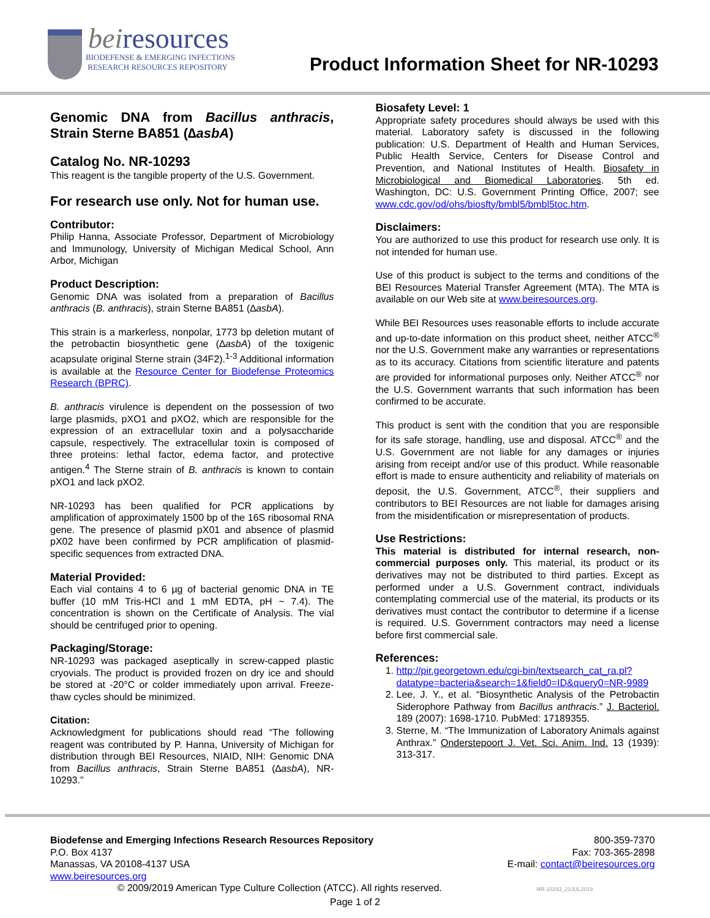beiresources
BIODEFENSE & EMERGING INFECTIONS
RESEARCH RESOURCES REPOSITORY
Product Information Sheet for NR-10293
Genomic DNA from Bacillus anthracis, Strain Sterne BA851 (∆asbA)
Catalog No. NR-10293
This reagent is the tangible property of the U.S. Government.
For research use only. Not for human use.
Contributor:
Philip Hanna, Associate Professor, Department of Microbiology and Immunology, University of Michigan Medical School, Ann Arbor, Michigan
Product Description:
Genomic DNA was isolated from a preparation of Bacillus anthracis (B. anthracis), strain Sterne BA851 (∆asbA).
This strain is a markerless, nonpolar, 1773 bp deletion mutant of the petrobactin biosynthetic gene (∆asbA) of the toxigenic acapsulate original Sterne strain (34F2).<sup>1-3</sup> Additional information is available at the Resource Center for Biodefense Proteomics Research (BPRC).
B. anthracis virulence is dependent on the possession of two large plasmids, pXO1 and pXO2, which are responsible for the expression of an extracellular toxin and a polysaccharide capsule, respectively. The extracellular toxin is composed of three proteins: lethal factor, edema factor, and protective antigen.<sup>4</sup> The Sterne strain of B. anthracis is known to contain pXO1 and lack pXO2.
NR-10293 has been qualified for PCR applications by amplification of approximately 1500 bp of the 16S ribosomal RNA gene. The presence of plasmid pX01 and absence of plasmid pX02 have been confirmed by PCR amplification of plasmid-specific sequences from extracted DNA.
Material Provided:
Each vial contains 4 to 6 µg of bacterial genomic DNA in TE buffer (10 mM Tris-HCl and 1 mM EDTA, pH ~ 7.4). The concentration is shown on the Certificate of Analysis. The vial should be centrifuged prior to opening.
Packaging/Storage:
NR-10293 was packaged aseptically in screw-capped plastic cryovials. The product is provided frozen on dry ice and should be stored at -20°C or colder immediately upon arrival. Freeze-thaw cycles should be minimized.
Citation:
Acknowledgment for publications should read “The following reagent was contributed by P. Hanna, University of Michigan for distribution through BEI Resources, NIAID, NIH: Genomic DNA from Bacillus anthracis, Strain Sterne BA851 (∆asbA), NR-10293.”
Biosafety Level: 1
Appropriate safety procedures should always be used with this material. Laboratory safety is discussed in the following publication: U.S. Department of Health and Human Services, Public Health Service, Centers for Disease Control and Prevention, and National Institutes of Health. Biosafety in Microbiological and Biomedical Laboratories. 5th ed. Washington, DC: U.S. Government Printing Office, 2007; see www.cdc.gov/od/ohs/biosfty/bmbl5/bmbl5toc.htm.
Disclaimers:
You are authorized to use this product for research use only. It is not intended for human use.
Use of this product is subject to the terms and conditions of the BEI Resources Material Transfer Agreement (MTA). The MTA is available on our Web site at www.beiresources.org.
While BEI Resources uses reasonable efforts to include accurate and up-to-date information on this product sheet, neither ATCC<sup>®</sup> nor the U.S. Government make any warranties or representations as to its accuracy. Citations from scientific literature and patents are provided for informational purposes only. Neither ATCC<sup>®</sup> nor the U.S. Government warrants that such information has been confirmed to be accurate.
This product is sent with the condition that you are responsible for its safe storage, handling, use and disposal. ATCC<sup>®</sup> and the U.S. Government are not liable for any damages or injuries arising from receipt and/or use of this product. While reasonable effort is made to ensure authenticity and reliability of materials on deposit, the U.S. Government, ATCC<sup>®</sup>, their suppliers and contributors to BEI Resources are not liable for damages arising from the misidentification or misrepresentation of products.
Use Restrictions:
This material is distributed for internal research, non-commercial purposes only. This material, its product or its derivatives may not be distributed to third parties. Except as performed under a U.S. Government contract, individuals contemplating commercial use of the material, its products or its derivatives must contact the contributor to determine if a license is required. U.S. Government contractors may need a license before first commercial sale.
References:
1. http://pir.georgetown.edu/cgi-bin/textsearch_cat_ra.pl?datatype=bacteria&search=1&field0=ID&query0=NR-9989
2. Lee, J. Y., et al. “Biosynthetic Analysis of the Petrobactin Siderophore Pathway from Bacillus anthracis.” J. Bacteriol. 189 (2007): 1698-1710. PubMed: 17189355.
3. Sterne, M. “The Immunization of Laboratory Animals against Anthrax.” Onderstepoort J. Vet. Sci. Anim. Ind. 13 (1939): 313-317.
Biodefense and Emerging Infections Research Resources Repository
P.O. Box 4137
Manassas, VA 20108-4137 USA
www.beiresources.org
800-359-7370
Fax: 703-365-2898
E-mail: contact@beiresources.org
© 2009/2019 American Type Culture Collection (ATCC). All rights reserved. NR-10293_23JUL2019
Page 1 of 2